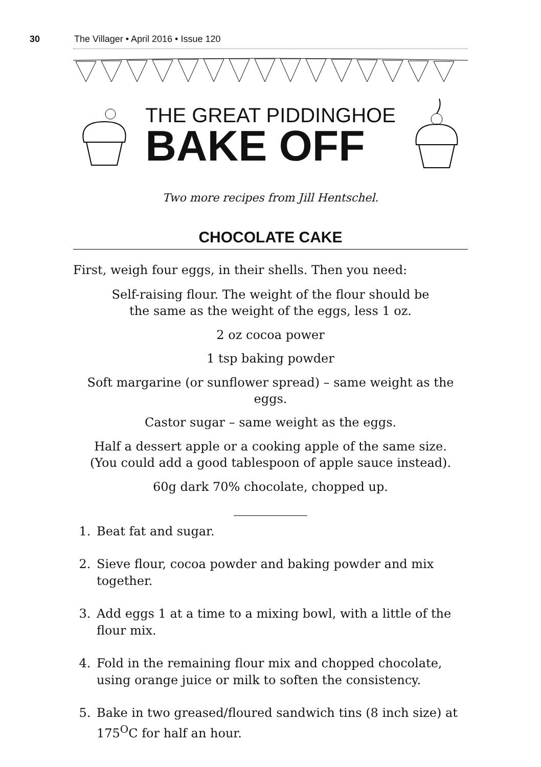30 The Villager • April 2016 • Issue 120
THE GREAT PIDDINGHOE
BAKE OFF
Two more recipes from Jill Hentschel.
CHOCOLATE CAKE
First, weigh four eggs, in their shells. Then you need:
Self-raising flour. The weight of the flour should be
the same as the weight of the eggs, less 1 oz.
2 oz cocoa power
1 tsp baking powder
Soft margarine (or sunflower spread) – same weight as the eggs.
Castor sugar – same weight as the eggs.
Half a dessert apple or a cooking apple of the same size.
(You could add a good tablespoon of apple sauce instead).
60g dark 70% chocolate, chopped up.
1. Beat fat and sugar.
2. Sieve flour, cocoa powder and baking powder and mix together.
3. Add eggs 1 at a time to a mixing bowl, with a little of the flour mix.
4. Fold in the remaining flour mix and chopped chocolate, using orange juice or milk to soften the consistency.
5. Bake in two greased/floured sandwich tins (8 inch size) at 175<sup>O</sup>C for half an hour.